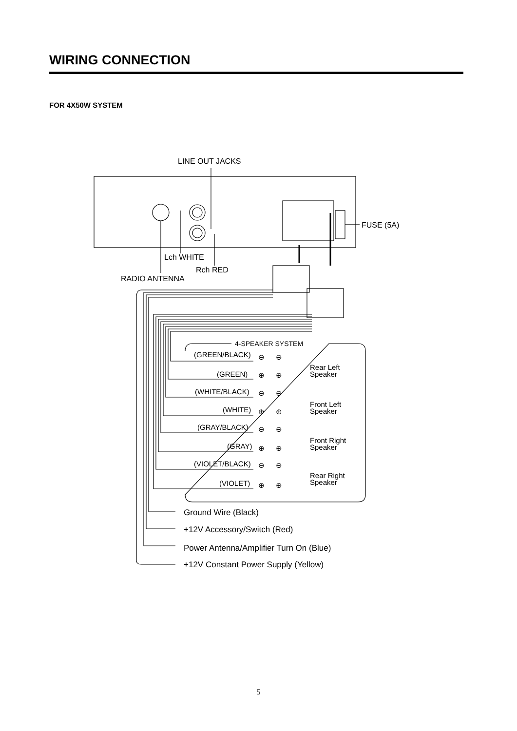WIRING CONNECTION
FOR 4X50W SYSTEM
LINE OUT JACKS
FUSE (5A)
Lch WHITE
Rch RED
RADIO ANTENNA
4-SPEAKER SYSTEM
(GREEN/BLACK)
⊖
⊖
(GREEN)
⊕
⊕
Rear Left
Speaker
(WHITE/BLACK)
⊖
⊖
(WHITE)
⊕
⊕
Front Left
Speaker
(GRAY/BLACK)
⊖
⊖
(GRAY)
⊕
⊕
Front Right
Speaker
(VIOLET/BLACK)
⊖
⊖
(VIOLET)
⊕
⊕
Rear Right
Speaker
Ground Wire (Black)
+12V Accessory/Switch (Red)
Power Antenna/Amplifier Turn On (Blue)
+12V Constant Power Supply (Yellow)
5